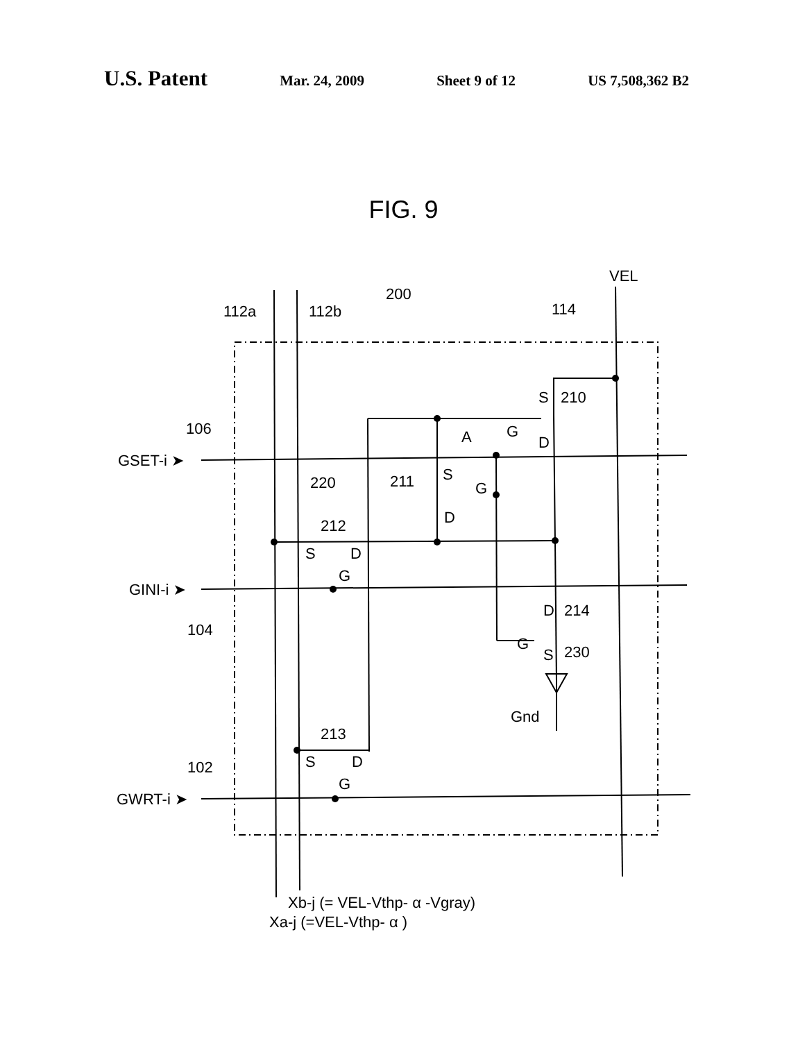U.S. Patent Mar. 24, 2009 Sheet 9 of 12 US 7,508,362 B2
FIG. 9
VEL
200
112a
112b
114
210
S
G
D
A
106
GSET-i ➤
220
211
S
G
D
212
S
D
G
GINI-i ➤
104
D
214
G
S
230
Gnd
213
S
D
G
102
GWRT-i ➤
Xb-j (= VEL-Vthp- α -Vgray)
Xa-j (=VEL-Vthp- α )